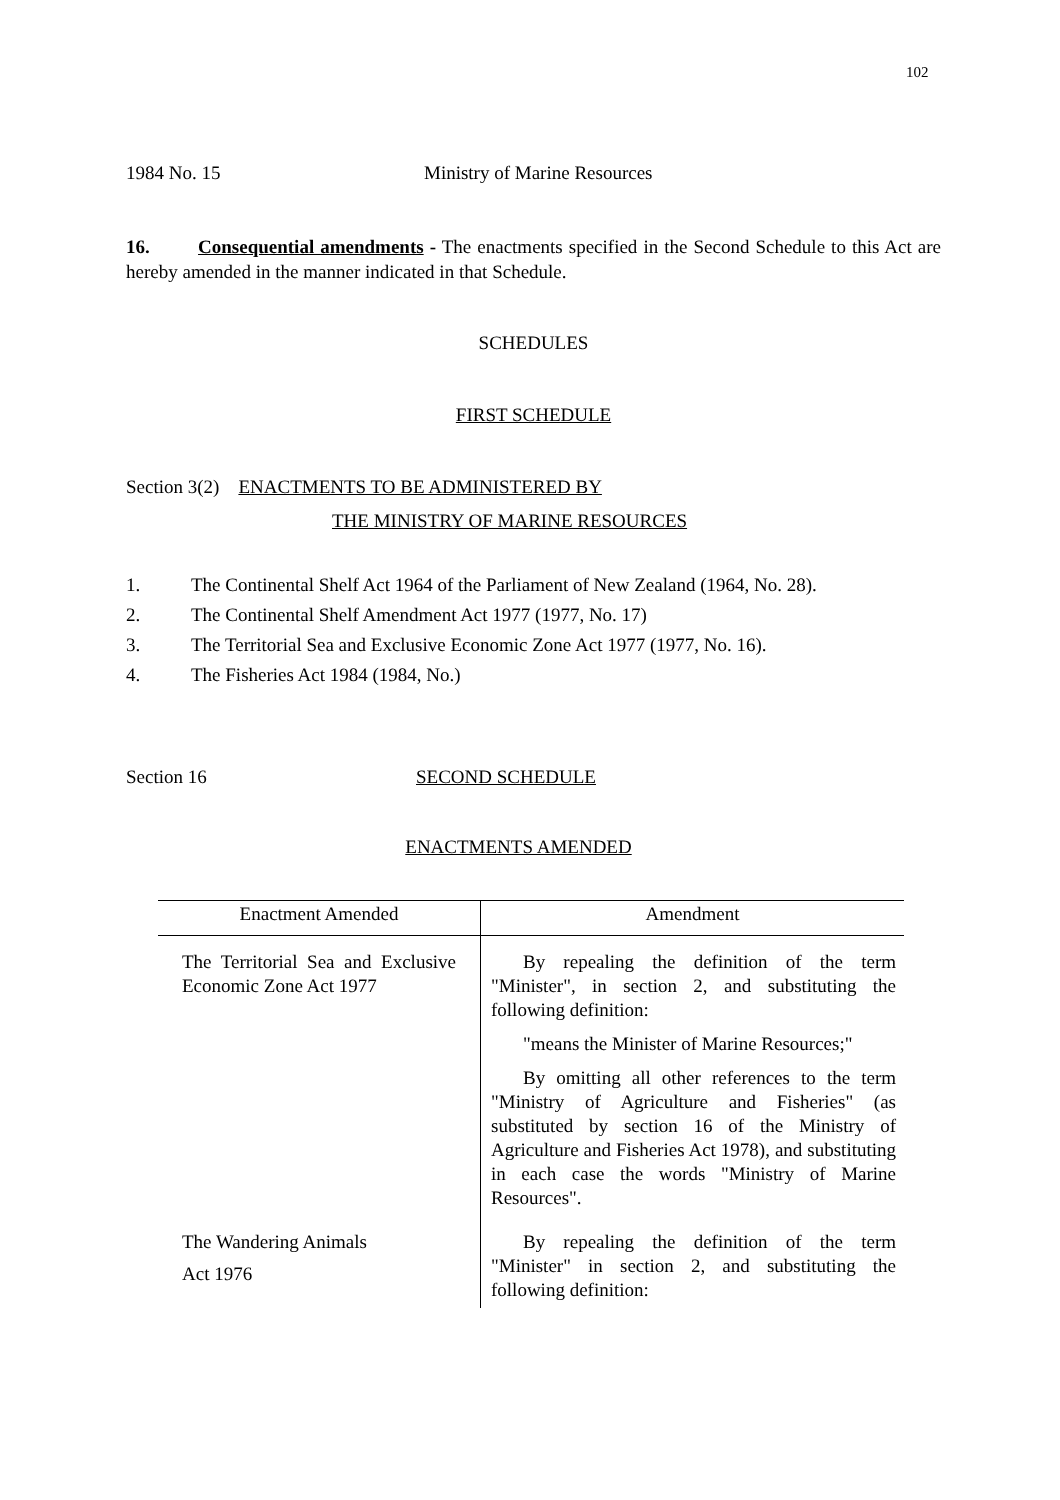102
1984 No. 15 Ministry of Marine Resources
16. Consequential amendments - The enactments specified in the Second Schedule to this Act are hereby amended in the manner indicated in that Schedule.
SCHEDULES
FIRST SCHEDULE
Section 3(2) ENACTMENTS TO BE ADMINISTERED BY
THE MINISTRY OF MARINE RESOURCES
1. The Continental Shelf Act 1964 of the Parliament of New Zealand (1964, No. 28).
2. The Continental Shelf Amendment Act 1977 (1977, No. 17)
3. The Territorial Sea and Exclusive Economic Zone Act 1977 (1977, No. 16).
4. The Fisheries Act 1984 (1984, No.)
Section 16 SECOND SCHEDULE
ENACTMENTS AMENDED
| Enactment Amended | Amendment |
| --- | --- |
| The Territorial Sea and Exclusive Economic Zone Act 1977 | By repealing the definition of the term "Minister", in section 2, and substituting the following definition: "means the Minister of Marine Resources;" By omitting all other references to the term "Ministry of Agriculture and Fisheries" (as substituted by section 16 of the Ministry of Agriculture and Fisheries Act 1978), and substituting in each case the words "Ministry of Marine Resources". |
| The Wandering Animals Act 1976 | By repealing the definition of the term "Minister" in section 2, and substituting the following definition: |